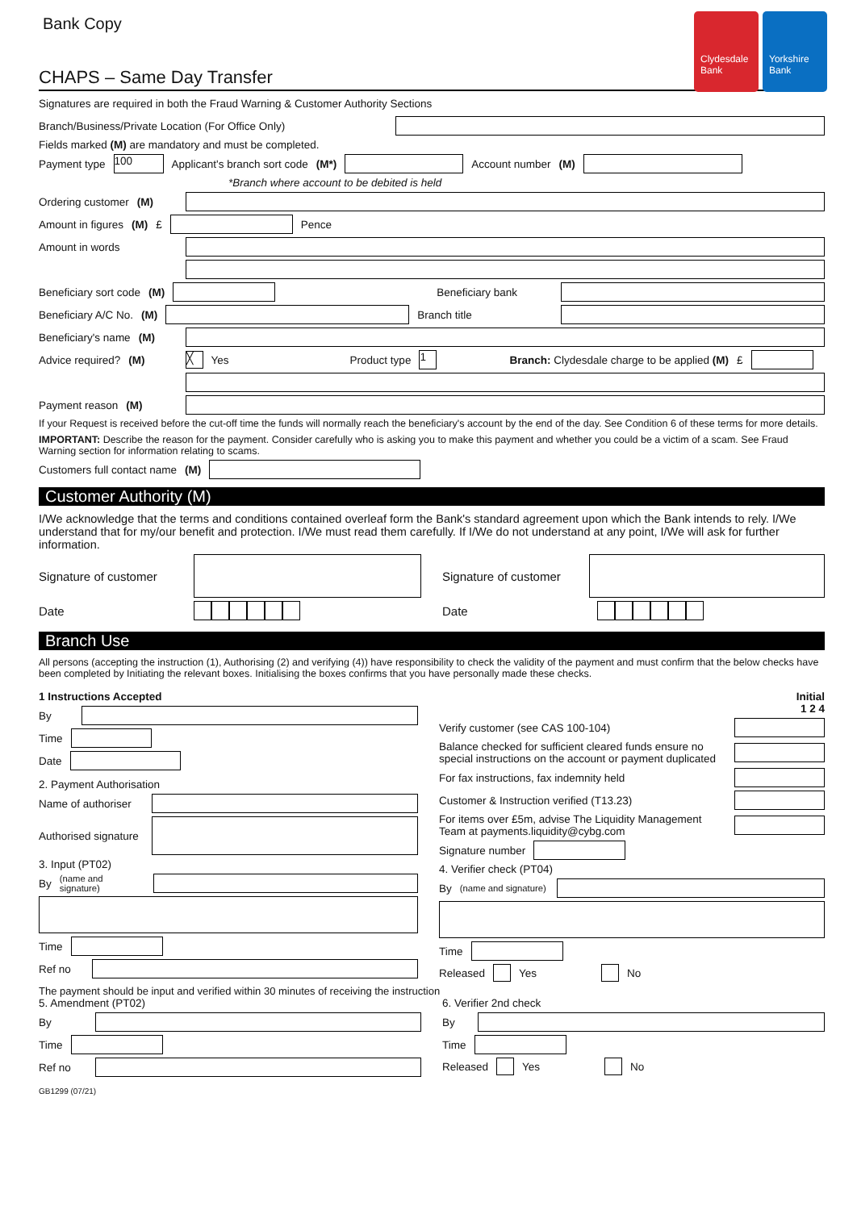Clydesdale Bank
Yorkshire Bank
Bank Copy
CHAPS – Same Day Transfer
Signatures are required in both the Fraud Warning & Customer Authority Sections
Branch/Business/Private Location (For Office Only)
Fields marked (M) are mandatory and must be completed.
Payment type 100 Applicant's branch sort code (M*) Account number (M)
*Branch where account to be debited is held
Ordering customer (M)
Amount in figures (M) £ Pence
Amount in words
Beneficiary sort code (M) Beneficiary bank
Beneficiary A/C No. (M) Branch title
Beneficiary's name (M)
Advice required? (M) ╳ Yes Product type 1 Branch: Clydesdale charge to be applied (M) £
Payment reason (M)
If your Request is received before the cut-off time the funds will normally reach the beneficiary's account by the end of the day. See Condition 6 of these terms for more details.
IMPORTANT: Describe the reason for the payment. Consider carefully who is asking you to make this payment and whether you could be a victim of a scam. See Fraud Warning section for information relating to scams.
Customers full contact name (M)
Customer Authority (M)
I/We acknowledge that the terms and conditions contained overleaf form the Bank's standard agreement upon which the Bank intends to rely. I/We understand that for my/our benefit and protection. I/We must read them carefully. If I/We do not understand at any point, I/We will ask for further information.
Signature of customer
Date
Signature of customer
Date
Branch Use
All persons (accepting the instruction (1), Authorising (2) and verifying (4)) have responsibility to check the validity of the payment and must confirm that the below checks have been completed by Initiating the relevant boxes. Initialising the boxes confirms that you have personally made these checks.
1 Instructions Accepted
By
Time
Date
2. Payment Authorisation
Name of authoriser
Authorised signature
3. Input (PT02)
By (name and signature)
Time
Ref no
Initial
1 2 4
Verify customer (see CAS 100-104)
Balance checked for sufficient cleared funds ensure no special instructions on the account or payment duplicated
For fax instructions, fax indemnity held
Customer & Instruction verified (T13.23)
For items over £5m, advise The Liquidity Management Team at payments.liquidity@cybg.com
Signature number
4. Verifier check (PT04)
By (name and signature)
Time
Released Yes No
The payment should be input and verified within 30 minutes of receiving the instruction
5. Amendment (PT02)
By
Time
Ref no
6. Verifier 2nd check
By
Time
Released Yes No
GB1299 (07/21)